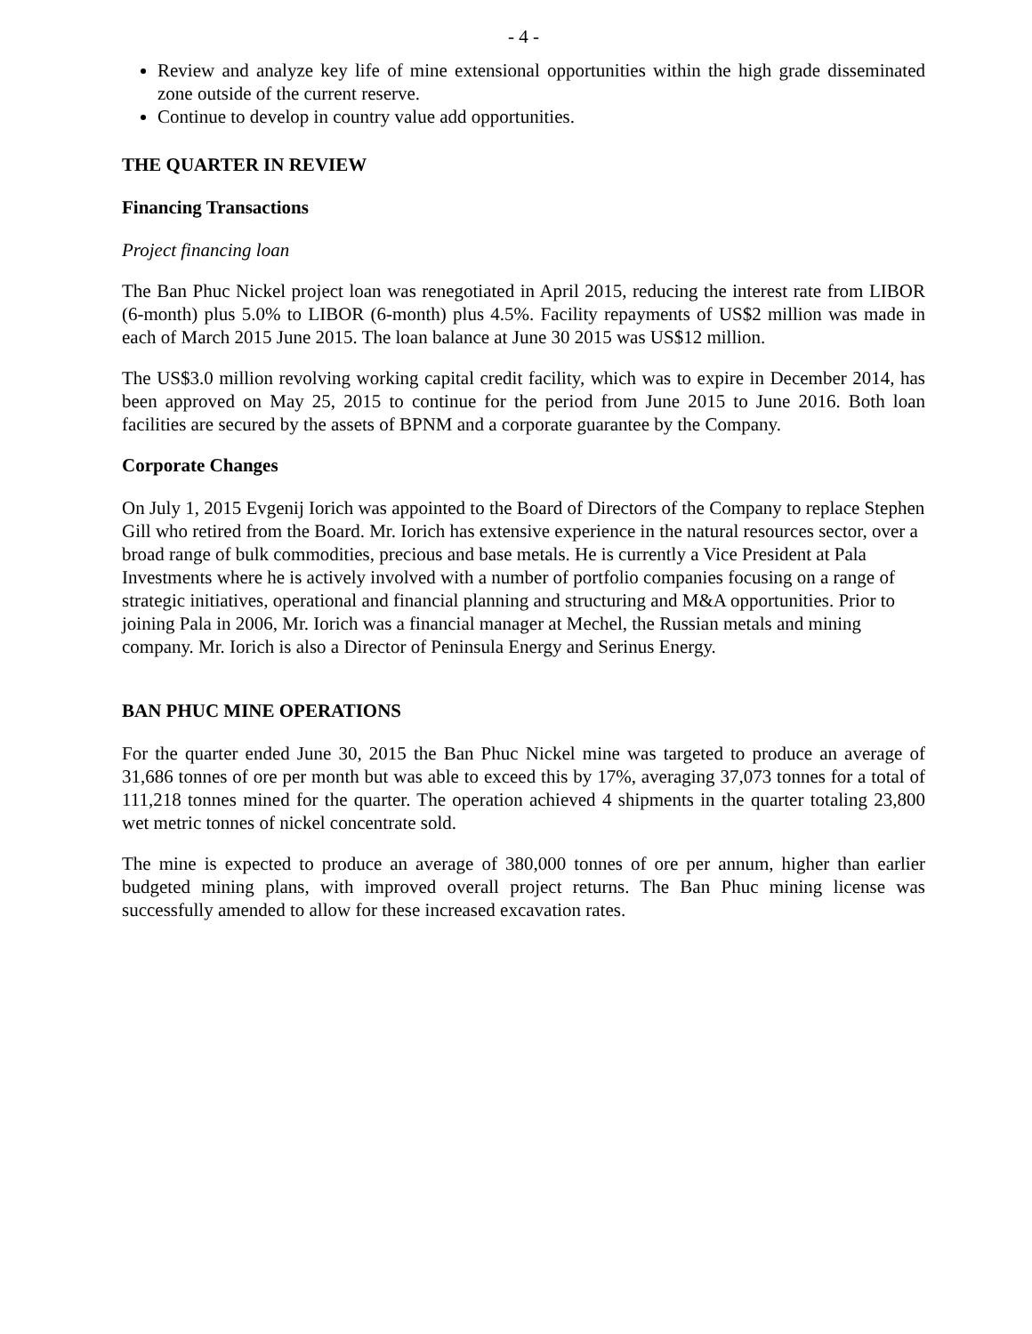- 4 -
Review and analyze key life of mine extensional opportunities within the high grade disseminated zone outside of the current reserve.
Continue to develop in country value add opportunities.
THE QUARTER IN REVIEW
Financing Transactions
Project financing loan
The Ban Phuc Nickel project loan was renegotiated in April 2015, reducing the interest rate from LIBOR (6-month) plus 5.0% to LIBOR (6-month) plus 4.5%. Facility repayments of US$2 million was made in each of March 2015 June 2015. The loan balance at June 30 2015 was US$12 million.
The US$3.0 million revolving working capital credit facility, which was to expire in December 2014, has been approved on May 25, 2015 to continue for the period from June 2015 to June 2016. Both loan facilities are secured by the assets of BPNM and a corporate guarantee by the Company.
Corporate Changes
On July 1, 2015 Evgenij Iorich was appointed to the Board of Directors of the Company to replace Stephen Gill who retired from the Board. Mr. Iorich has extensive experience in the natural resources sector, over a broad range of bulk commodities, precious and base metals. He is currently a Vice President at Pala Investments where he is actively involved with a number of portfolio companies focusing on a range of strategic initiatives, operational and financial planning and structuring and M&A opportunities. Prior to joining Pala in 2006, Mr. Iorich was a financial manager at Mechel, the Russian metals and mining company. Mr. Iorich is also a Director of Peninsula Energy and Serinus Energy.
BAN PHUC MINE OPERATIONS
For the quarter ended June 30, 2015 the Ban Phuc Nickel mine was targeted to produce an average of 31,686 tonnes of ore per month but was able to exceed this by 17%, averaging 37,073 tonnes for a total of 111,218 tonnes mined for the quarter. The operation achieved 4 shipments in the quarter totaling 23,800 wet metric tonnes of nickel concentrate sold.
The mine is expected to produce an average of 380,000 tonnes of ore per annum, higher than earlier budgeted mining plans, with improved overall project returns. The Ban Phuc mining license was successfully amended to allow for these increased excavation rates.